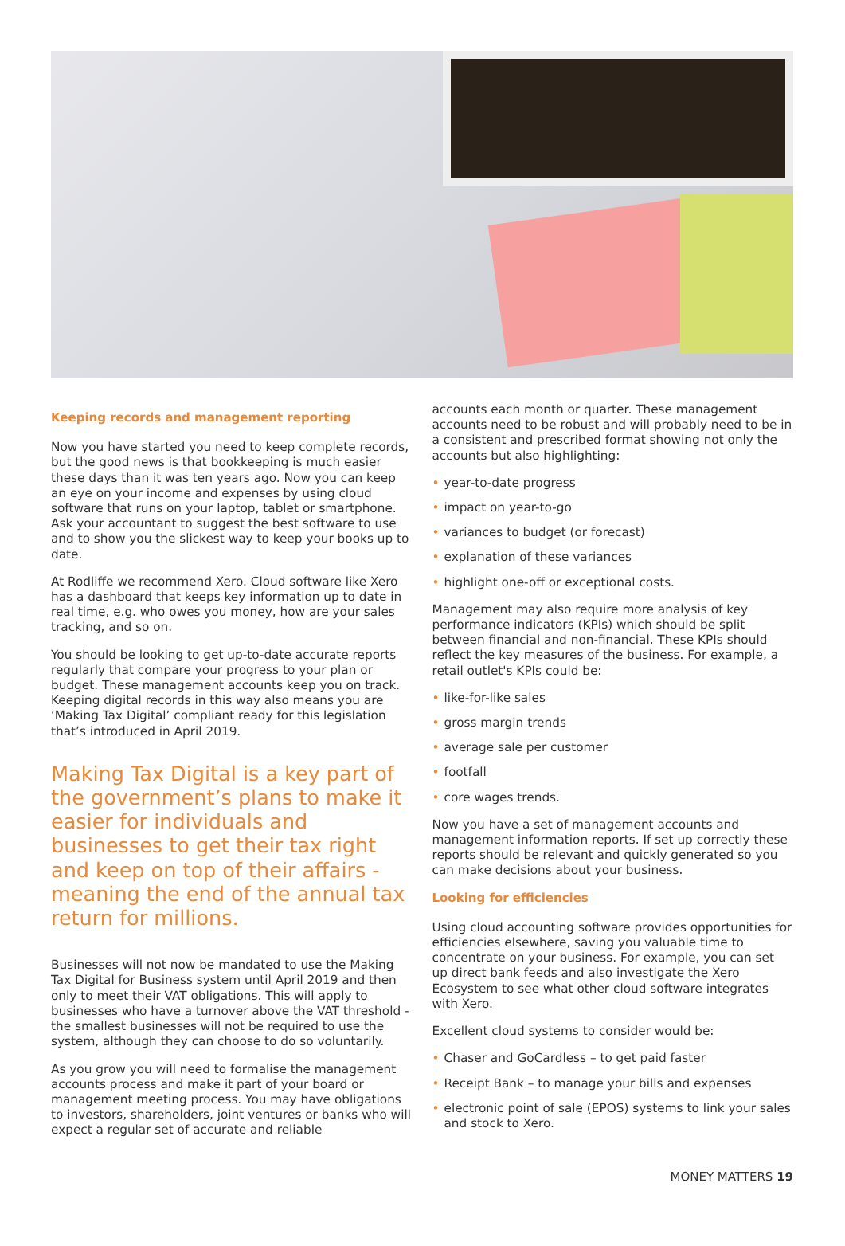Keeping records and management reporting
Now you have started you need to keep complete records, but the good news is that bookkeeping is much easier these days than it was ten years ago. Now you can keep an eye on your income and expenses by using cloud software that runs on your laptop, tablet or smartphone. Ask your accountant to suggest the best software to use and to show you the slickest way to keep your books up to date.
At Rodliffe we recommend Xero. Cloud software like Xero has a dashboard that keeps key information up to date in real time, e.g. who owes you money, how are your sales tracking, and so on.
You should be looking to get up-to-date accurate reports regularly that compare your progress to your plan or budget. These management accounts keep you on track. Keeping digital records in this way also means you are ‘Making Tax Digital’ compliant ready for this legislation that’s introduced in April 2019.
Making Tax Digital is a key part of the government’s plans to make it easier for individuals and businesses to get their tax right and keep on top of their affairs - meaning the end of the annual tax return for millions.
Businesses will not now be mandated to use the Making Tax Digital for Business system until April 2019 and then only to meet their VAT obligations. This will apply to businesses who have a turnover above the VAT threshold - the smallest businesses will not be required to use the system, although they can choose to do so voluntarily.
As you grow you will need to formalise the management accounts process and make it part of your board or management meeting process. You may have obligations to investors, shareholders, joint ventures or banks who will expect a regular set of accurate and reliable
accounts each month or quarter. These management accounts need to be robust and will probably need to be in a consistent and prescribed format showing not only the accounts but also highlighting:
• year-to-date progress
• impact on year-to-go
• variances to budget (or forecast)
• explanation of these variances
• highlight one-off or exceptional costs.
Management may also require more analysis of key performance indicators (KPIs) which should be split between financial and non-financial. These KPIs should reflect the key measures of the business. For example, a retail outlet's KPIs could be:
• like-for-like sales
• gross margin trends
• average sale per customer
• footfall
• core wages trends.
Now you have a set of management accounts and management information reports. If set up correctly these reports should be relevant and quickly generated so you can make decisions about your business.
Looking for efficiencies
Using cloud accounting software provides opportunities for efficiencies elsewhere, saving you valuable time to concentrate on your business. For example, you can set up direct bank feeds and also investigate the Xero Ecosystem to see what other cloud software integrates with Xero.
Excellent cloud systems to consider would be:
• Chaser and GoCardless – to get paid faster
• Receipt Bank – to manage your bills and expenses
• electronic point of sale (EPOS) systems to link your sales and stock to Xero.
MONEY MATTERS 19